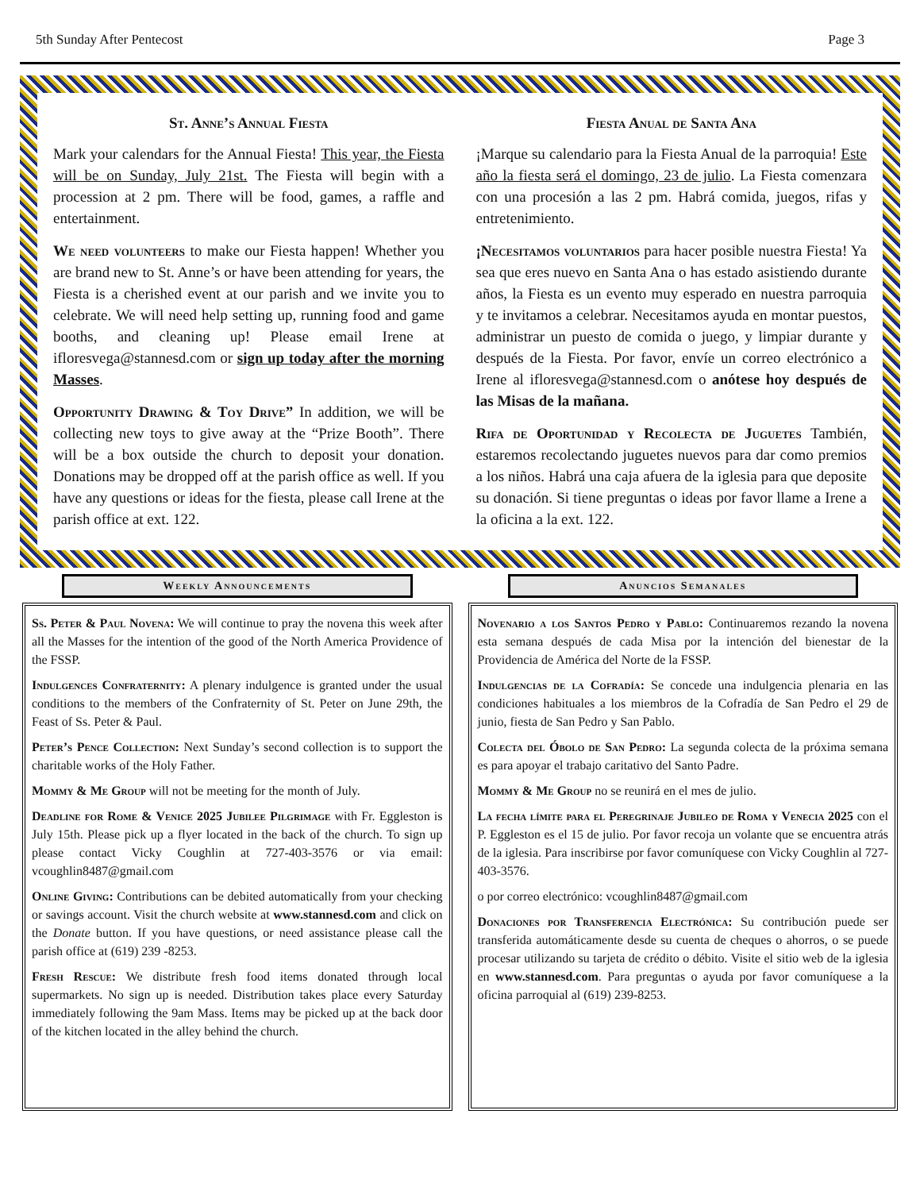5th Sunday After Pentecost Page 3
St. Anne’s Annual Fiesta
Mark your calendars for the Annual Fiesta! This year, the Fiesta will be on Sunday, July 21st. The Fiesta will begin with a procession at 2 pm. There will be food, games, a raffle and entertainment.
We need volunteers to make our Fiesta happen! Whether you are brand new to St. Anne’s or have been attending for years, the Fiesta is a cherished event at our parish and we invite you to celebrate. We will need help setting up, running food and game booths, and cleaning up! Please email Irene at ifloresvega@stannesd.com or sign up today after the morning Masses.
Opportunity Drawing & Toy Drive” In addition, we will be collecting new toys to give away at the “Prize Booth”. There will be a box outside the church to deposit your donation. Donations may be dropped off at the parish office as well. If you have any questions or ideas for the fiesta, please call Irene at the parish office at ext. 122.
Fiesta Anual de Santa Ana
¡Marque su calendario para la Fiesta Anual de la parroquia! Este año la fiesta será el domingo, 23 de julio. La Fiesta comenzara con una procesión a las 2 pm. Habrá comida, juegos, rifas y entretenimiento.
¡Necesitamos voluntarios para hacer posible nuestra Fiesta! Ya sea que eres nuevo en Santa Ana o has estado asistiendo durante años, la Fiesta es un evento muy esperado en nuestra parroquia y te invitamos a celebrar. Necesitamos ayuda en montar puestos, administrar un puesto de comida o juego, y limpiar durante y después de la Fiesta. Por favor, envíe un correo electrónico a Irene al ifloresvega@stannesd.com o anótese hoy después de las Misas de la mañana.
Rifa de Oportunidad y Recolecta de Juguetes También, estaremos recolectando juguetes nuevos para dar como premios a los niños. Habrá una caja afuera de la iglesia para que deposite su donación. Si tiene preguntas o ideas por favor llame a Irene a la oficina a la ext. 122.
Weekly Announcements
Ss. Peter & Paul Novena: We will continue to pray the novena this week after all the Masses for the intention of the good of the North America Providence of the FSSP.
Indulgences Confraternity: A plenary indulgence is granted under the usual conditions to the members of the Confraternity of St. Peter on June 29th, the Feast of Ss. Peter & Paul.
Peter’s Pence Collection: Next Sunday’s second collection is to support the charitable works of the Holy Father.
Mommy & Me Group will not be meeting for the month of July.
Deadline for Rome & Venice 2025 Jubilee Pilgrimage with Fr. Eggleston is July 15th. Please pick up a flyer located in the back of the church. To sign up please contact Vicky Coughlin at 727-403-3576 or via email: vcoughlin8487@gmail.com
Online Giving: Contributions can be debited automatically from your checking or savings account. Visit the church website at www.stannesd.com and click on the Donate button. If you have questions, or need assistance please call the parish office at (619) 239 -8253.
Fresh Rescue: We distribute fresh food items donated through local supermarkets. No sign up is needed. Distribution takes place every Saturday immediately following the 9am Mass. Items may be picked up at the back door of the kitchen located in the alley behind the church.
Anuncios Semanales
Novenario a los Santos Pedro y Pablo: Continuaremos rezando la novena esta semana después de cada Misa por la intención del bienestar de la Providencia de América del Norte de la FSSP.
Indulgencias de la Cofradía: Se concede una indulgencia plenaria en las condiciones habituales a los miembros de la Cofradía de San Pedro el 29 de junio, fiesta de San Pedro y San Pablo.
Colecta del Óbolo de San Pedro: La segunda colecta de la próxima semana es para apoyar el trabajo caritativo del Santo Padre.
Mommy & Me Group no se reunirá en el mes de julio.
La fecha límite para el Peregrinaje Jubileo de Roma y Venecia 2025 con el P. Eggleston es el 15 de julio. Por favor recoja un volante que se encuentra atrás de la iglesia. Para inscribirse por favor comuníquese con Vicky Coughlin al 727-403-3576.
o por correo electrónico: vcoughlin8487@gmail.com
Donaciones por Transferencia Electrónica: Su contribución puede ser transferida automáticamente desde su cuenta de cheques o ahorros, o se puede procesar utilizando su tarjeta de crédito o débito. Visite el sitio web de la iglesia en www.stannesd.com. Para preguntas o ayuda por favor comuníquese a la oficina parroquial al (619) 239-8253.